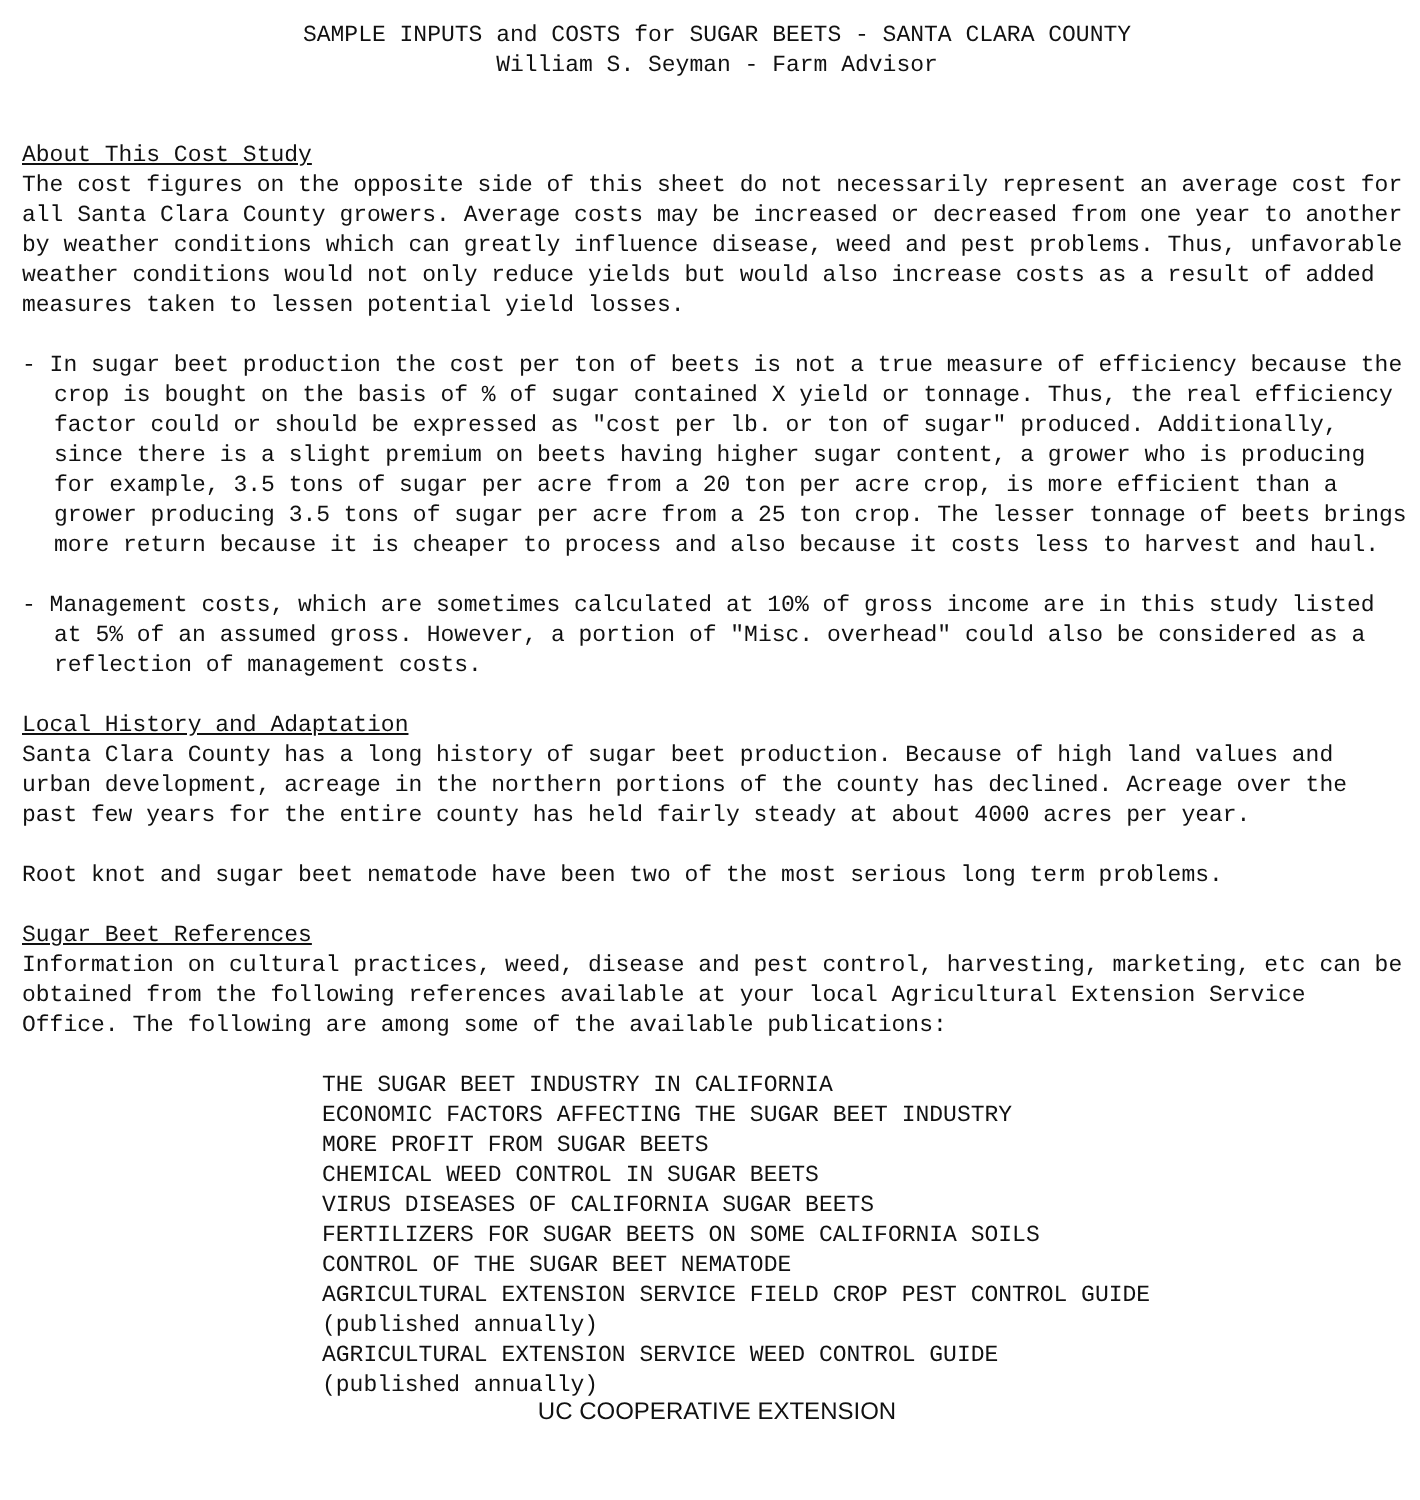SAMPLE INPUTS and COSTS for SUGAR BEETS - SANTA CLARA COUNTY
William S. Seyman - Farm Advisor
About This Cost Study
The cost figures on the opposite side of this sheet do not necessarily represent an average cost for all Santa Clara County growers. Average costs may be increased or decreased from one year to another by weather conditions which can greatly influence disease, weed and pest problems. Thus, unfavorable weather conditions would not only reduce yields but would also increase costs as a result of added measures taken to lessen potential yield losses.
- In sugar beet production the cost per ton of beets is not a true measure of efficiency because the crop is bought on the basis of % of sugar contained X yield or tonnage. Thus, the real efficiency factor could or should be expressed as "cost per lb. or ton of sugar" produced. Additionally, since there is a slight premium on beets having higher sugar content, a grower who is producing for example, 3.5 tons of sugar per acre from a 20 ton per acre crop, is more efficient than a grower producing 3.5 tons of sugar per acre from a 25 ton crop. The lesser tonnage of beets brings more return because it is cheaper to process and also because it costs less to harvest and haul.
- Management costs, which are sometimes calculated at 10% of gross income are in this study listed at 5% of an assumed gross. However, a portion of "Misc. overhead" could also be considered as a reflection of management costs.
Local History and Adaptation
Santa Clara County has a long history of sugar beet production. Because of high land values and urban development, acreage in the northern portions of the county has declined. Acreage over the past few years for the entire county has held fairly steady at about 4000 acres per year.
Root knot and sugar beet nematode have been two of the most serious long term problems.
Sugar Beet References
Information on cultural practices, weed, disease and pest control, harvesting, marketing, etc can be obtained from the following references available at your local Agricultural Extension Service Office. The following are among some of the available publications:
THE SUGAR BEET INDUSTRY IN CALIFORNIA
ECONOMIC FACTORS AFFECTING THE SUGAR BEET INDUSTRY
MORE PROFIT FROM SUGAR BEETS
CHEMICAL WEED CONTROL IN SUGAR BEETS
VIRUS DISEASES OF CALIFORNIA SUGAR BEETS
FERTILIZERS FOR SUGAR BEETS ON SOME CALIFORNIA SOILS
CONTROL OF THE SUGAR BEET NEMATODE
AGRICULTURAL EXTENSION SERVICE FIELD CROP PEST CONTROL GUIDE
(published annually)
AGRICULTURAL EXTENSION SERVICE WEED CONTROL GUIDE
(published annually)
UC COOPERATIVE EXTENSION